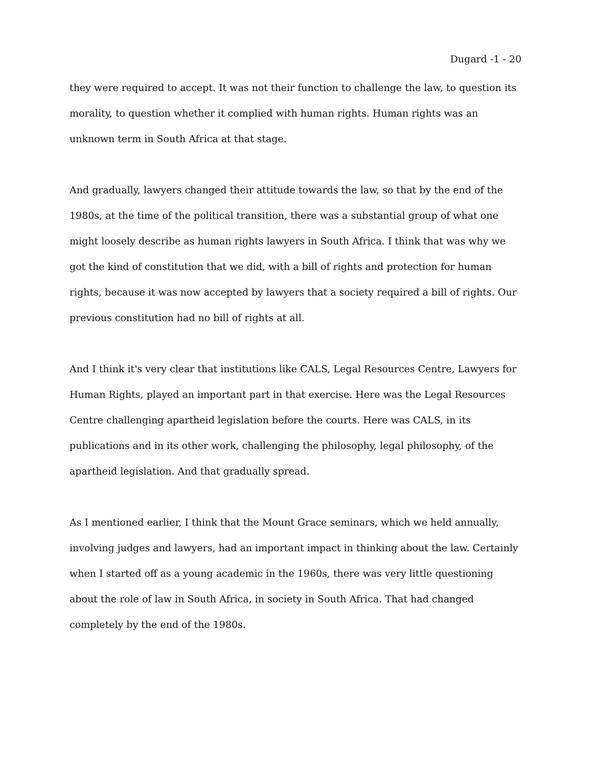Dugard -1 - 20
they were required to accept. It was not their function to challenge the law, to question its morality, to question whether it complied with human rights. Human rights was an unknown term in South Africa at that stage.
And gradually, lawyers changed their attitude towards the law, so that by the end of the 1980s, at the time of the political transition, there was a substantial group of what one might loosely describe as human rights lawyers in South Africa. I think that was why we got the kind of constitution that we did, with a bill of rights and protection for human rights, because it was now accepted by lawyers that a society required a bill of rights. Our previous constitution had no bill of rights at all.
And I think it's very clear that institutions like CALS, Legal Resources Centre, Lawyers for Human Rights, played an important part in that exercise. Here was the Legal Resources Centre challenging apartheid legislation before the courts. Here was CALS, in its publications and in its other work, challenging the philosophy, legal philosophy, of the apartheid legislation. And that gradually spread.
As I mentioned earlier, I think that the Mount Grace seminars, which we held annually, involving judges and lawyers, had an important impact in thinking about the law. Certainly when I started off as a young academic in the 1960s, there was very little questioning about the role of law in South Africa, in society in South Africa. That had changed completely by the end of the 1980s.